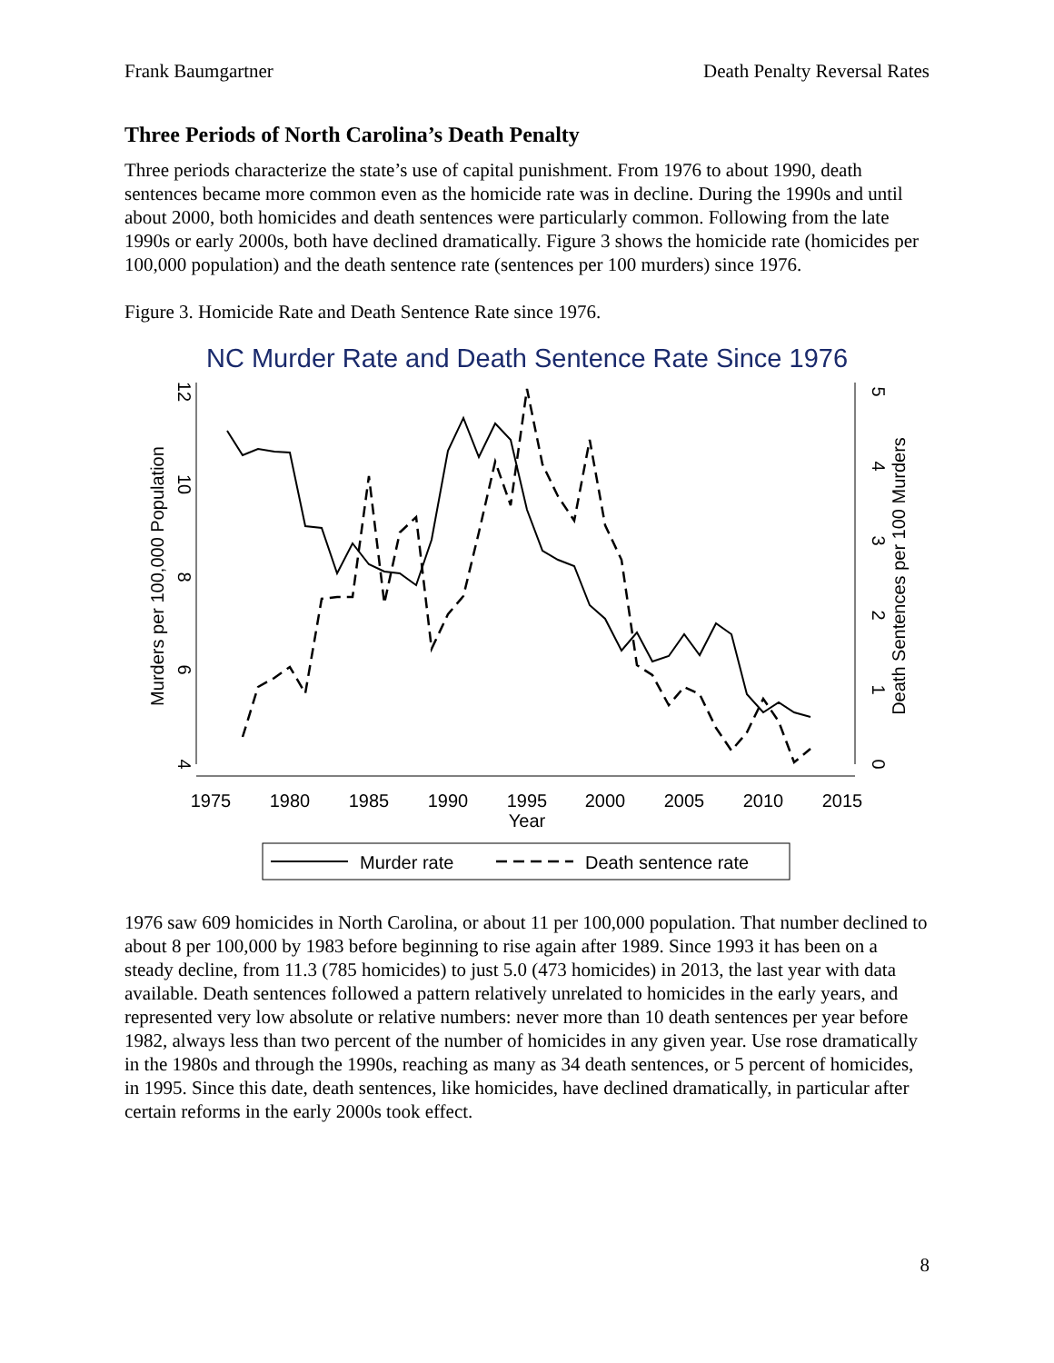Frank Baumgartner Death Penalty Reversal Rates
Three Periods of North Carolina’s Death Penalty
Three periods characterize the state’s use of capital punishment. From 1976 to about 1990, death sentences became more common even as the homicide rate was in decline. During the 1990s and until about 2000, both homicides and death sentences were particularly common. Following from the late 1990s or early 2000s, both have declined dramatically. Figure 3 shows the homicide rate (homicides per 100,000 population) and the death sentence rate (sentences per 100 murders) since 1976.
Figure 3. Homicide Rate and Death Sentence Rate since 1976.
NC Murder Rate and Death Sentence Rate Since 1976
1975
1980
1985
1990
1995
2000
2005
2010
2015
Year
12
10
8
6
4
Murders per 100,000 Population
5
4
3
2
1
0
Death Sentences per 100 Murders
Murder rate
Death sentence rate
1976 saw 609 homicides in North Carolina, or about 11 per 100,000 population. That number declined to about 8 per 100,000 by 1983 before beginning to rise again after 1989. Since 1993 it has been on a steady decline, from 11.3 (785 homicides) to just 5.0 (473 homicides) in 2013, the last year with data available. Death sentences followed a pattern relatively unrelated to homicides in the early years, and represented very low absolute or relative numbers: never more than 10 death sentences per year before 1982, always less than two percent of the number of homicides in any given year. Use rose dramatically in the 1980s and through the 1990s, reaching as many as 34 death sentences, or 5 percent of homicides, in 1995. Since this date, death sentences, like homicides, have declined dramatically, in particular after certain reforms in the early 2000s took effect.
8